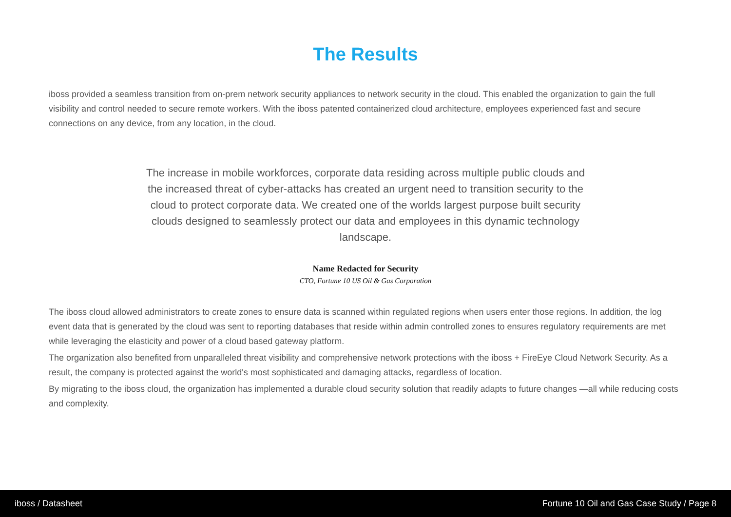The Results
iboss provided a seamless transition from on-prem network security appliances to network security in the cloud. This enabled the organization to gain the full visibility and control needed to secure remote workers. With the iboss patented containerized cloud architecture, employees experienced fast and secure connections on any device, from any location, in the cloud.
The increase in mobile workforces, corporate data residing across multiple public clouds and the increased threat of cyber-attacks has created an urgent need to transition security to the cloud to protect corporate data. We created one of the worlds largest purpose built security clouds designed to seamlessly protect our data and employees in this dynamic technology landscape.
Name Redacted for Security
CTO, Fortune 10 US Oil & Gas Corporation
The iboss cloud allowed administrators to create zones to ensure data is scanned within regulated regions when users enter those regions. In addition, the log event data that is generated by the cloud was sent to reporting databases that reside within admin controlled zones to ensures regulatory requirements are met while leveraging the elasticity and power of a cloud based gateway platform.
The organization also benefited from unparalleled threat visibility and comprehensive network protections with the iboss + FireEye Cloud Network Security. As a result, the company is protected against the world's most sophisticated and damaging attacks, regardless of location.
By migrating to the iboss cloud, the organization has implemented a durable cloud security solution that readily adapts to future changes —all while reducing costs and complexity.
iboss / Datasheet Fortune 10 Oil and Gas Case Study / Page 8